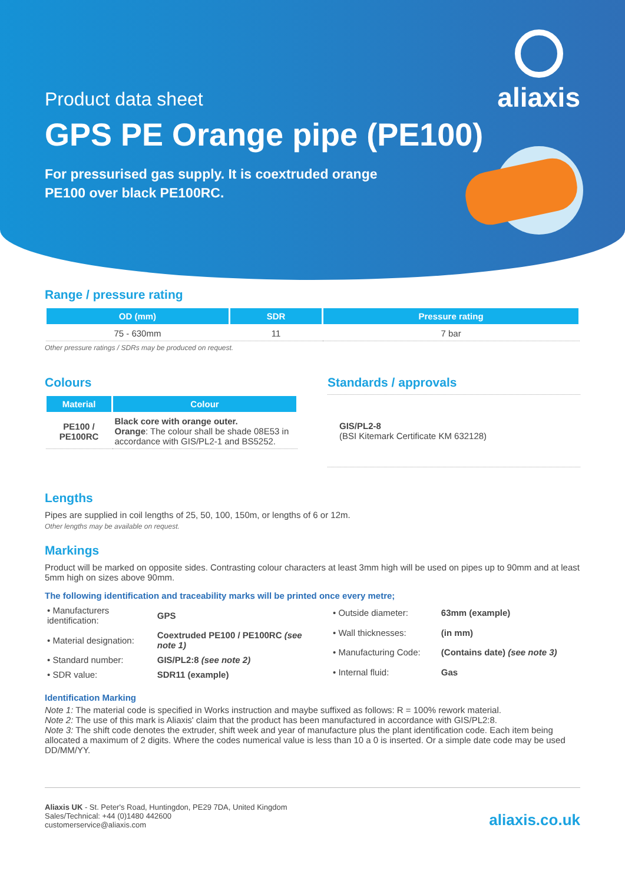aliaxis
Product data sheet
GPS PE Orange pipe (PE100)
For pressurised gas supply. It is coextruded orange PE100 over black PE100RC.
Range / pressure rating
| OD (mm) | SDR | Pressure rating |
| --- | --- | --- |
| 75 - 630mm | 11 | 7 bar |
Other pressure ratings / SDRs may be produced on request.
Colours
| Material | Colour |
| --- | --- |
| PE100 / PE100RC | Black core with orange outer. Orange : The colour shall be shade 08E53 in accordance with GIS/PL2-1 and BS5252. |
Standards / approvals
GIS/PL2-8
(BSI Kitemark Certificate KM 632128)
Lengths
Pipes are supplied in coil lengths of 25, 50, 100, 150m, or lengths of 6 or 12m.
Other lengths may be available on request.
Markings
Product will be marked on opposite sides. Contrasting colour characters at least 3mm high will be used on pipes up to 90mm and at least 5mm high on sizes above 90mm.
The following identification and traceability marks will be printed once every metre;
| • Manufacturers identification: | GPS |
| • Material designation: | Coextruded PE100 / PE100RC (see note 1) |
| • Standard number: | GIS/PL2:8 (see note 2) |
| • SDR value: | SDR11 (example) |
| • Outside diameter: | 63mm (example) |
| • Wall thicknesses: | (in mm) |
| • Manufacturing Code: | (Contains date) (see note 3) |
| • Internal fluid: | Gas |
Identification Marking
Note 1: The material code is specified in Works instruction and maybe suffixed as follows: R = 100% rework material.
Note 2: The use of this mark is Aliaxis' claim that the product has been manufactured in accordance with GIS/PL2:8.
Note 3: The shift code denotes the extruder, shift week and year of manufacture plus the plant identification code. Each item being allocated a maximum of 2 digits. Where the codes numerical value is less than 10 a 0 is inserted. Or a simple date code may be used DD/MM/YY.
Aliaxis UK - St. Peter's Road, Huntingdon, PE29 7DA, United Kingdom
Sales/Technical: +44 (0)1480 442600
customerservice@aliaxis.com
aliaxis.co.uk